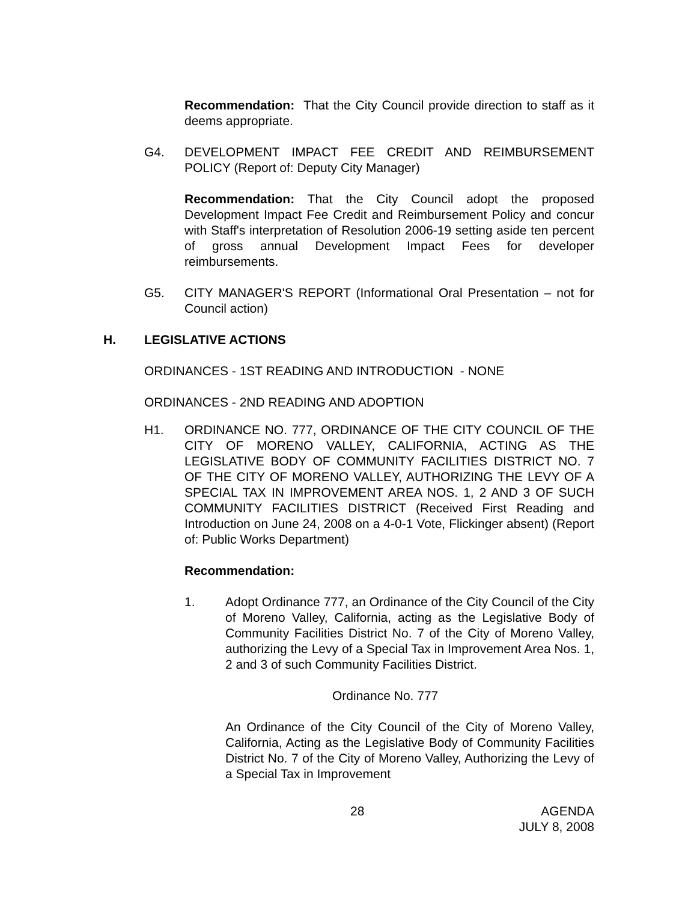Recommendation: That the City Council provide direction to staff as it deems appropriate.
G4. DEVELOPMENT IMPACT FEE CREDIT AND REIMBURSEMENT POLICY (Report of: Deputy City Manager)
Recommendation: That the City Council adopt the proposed Development Impact Fee Credit and Reimbursement Policy and concur with Staff's interpretation of Resolution 2006-19 setting aside ten percent of gross annual Development Impact Fees for developer reimbursements.
G5. CITY MANAGER'S REPORT (Informational Oral Presentation – not for Council action)
H. LEGISLATIVE ACTIONS
ORDINANCES - 1ST READING AND INTRODUCTION - NONE
ORDINANCES - 2ND READING AND ADOPTION
H1. ORDINANCE NO. 777, ORDINANCE OF THE CITY COUNCIL OF THE CITY OF MORENO VALLEY, CALIFORNIA, ACTING AS THE LEGISLATIVE BODY OF COMMUNITY FACILITIES DISTRICT NO. 7 OF THE CITY OF MORENO VALLEY, AUTHORIZING THE LEVY OF A SPECIAL TAX IN IMPROVEMENT AREA NOS. 1, 2 AND 3 OF SUCH COMMUNITY FACILITIES DISTRICT (Received First Reading and Introduction on June 24, 2008 on a 4-0-1 Vote, Flickinger absent) (Report of: Public Works Department)
Recommendation:
1. Adopt Ordinance 777, an Ordinance of the City Council of the City of Moreno Valley, California, acting as the Legislative Body of Community Facilities District No. 7 of the City of Moreno Valley, authorizing the Levy of a Special Tax in Improvement Area Nos. 1, 2 and 3 of such Community Facilities District.
Ordinance No. 777
An Ordinance of the City Council of the City of Moreno Valley, California, Acting as the Legislative Body of Community Facilities District No. 7 of the City of Moreno Valley, Authorizing the Levy of a Special Tax in Improvement
28 AGENDA
JULY 8, 2008